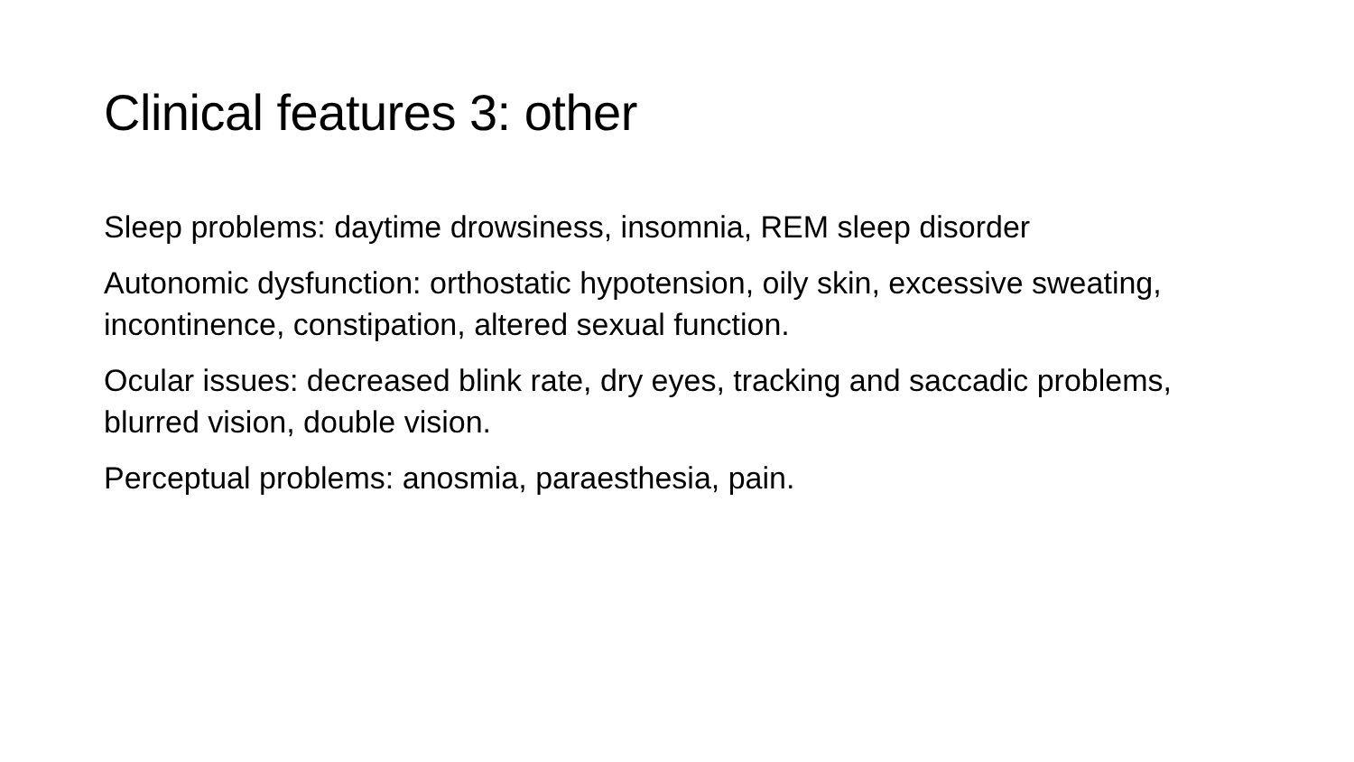Clinical features 3: other
Sleep problems: daytime drowsiness, insomnia, REM sleep disorder
Autonomic dysfunction: orthostatic hypotension, oily skin, excessive sweating, incontinence, constipation, altered sexual function.
Ocular issues: decreased blink rate, dry eyes, tracking and saccadic problems, blurred vision, double vision.
Perceptual problems: anosmia, paraesthesia, pain.